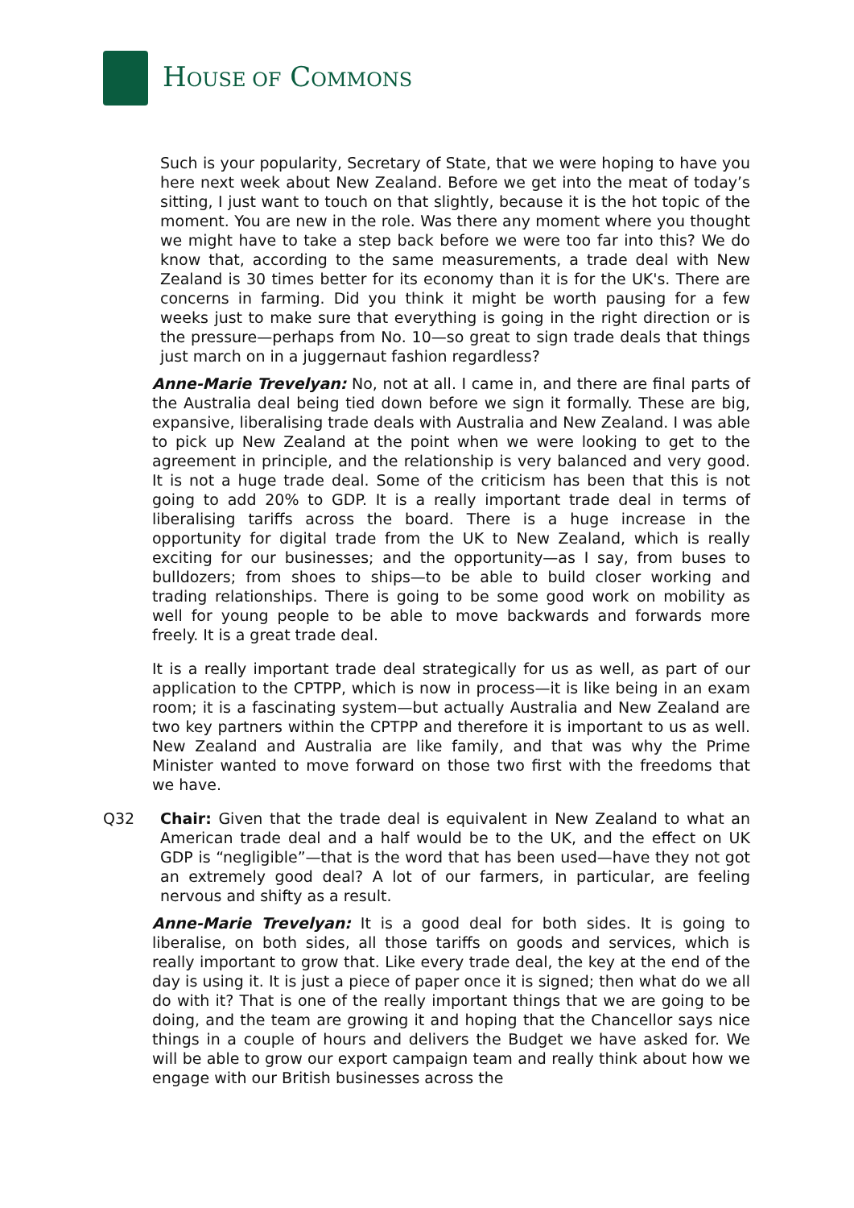HOUSE OF COMMONS
Such is your popularity, Secretary of State, that we were hoping to have you here next week about New Zealand. Before we get into the meat of today’s sitting, I just want to touch on that slightly, because it is the hot topic of the moment. You are new in the role. Was there any moment where you thought we might have to take a step back before we were too far into this? We do know that, according to the same measurements, a trade deal with New Zealand is 30 times better for its economy than it is for the UK's. There are concerns in farming. Did you think it might be worth pausing for a few weeks just to make sure that everything is going in the right direction or is the pressure—perhaps from No. 10—so great to sign trade deals that things just march on in a juggernaut fashion regardless?
Anne-Marie Trevelyan: No, not at all. I came in, and there are final parts of the Australia deal being tied down before we sign it formally. These are big, expansive, liberalising trade deals with Australia and New Zealand. I was able to pick up New Zealand at the point when we were looking to get to the agreement in principle, and the relationship is very balanced and very good. It is not a huge trade deal. Some of the criticism has been that this is not going to add 20% to GDP. It is a really important trade deal in terms of liberalising tariffs across the board. There is a huge increase in the opportunity for digital trade from the UK to New Zealand, which is really exciting for our businesses; and the opportunity—as I say, from buses to bulldozers; from shoes to ships—to be able to build closer working and trading relationships. There is going to be some good work on mobility as well for young people to be able to move backwards and forwards more freely. It is a great trade deal.
It is a really important trade deal strategically for us as well, as part of our application to the CPTPP, which is now in process—it is like being in an exam room; it is a fascinating system—but actually Australia and New Zealand are two key partners within the CPTPP and therefore it is important to us as well. New Zealand and Australia are like family, and that was why the Prime Minister wanted to move forward on those two first with the freedoms that we have.
Q32 Chair: Given that the trade deal is equivalent in New Zealand to what an American trade deal and a half would be to the UK, and the effect on UK GDP is “negligible”—that is the word that has been used—have they not got an extremely good deal? A lot of our farmers, in particular, are feeling nervous and shifty as a result.
Anne-Marie Trevelyan: It is a good deal for both sides. It is going to liberalise, on both sides, all those tariffs on goods and services, which is really important to grow that. Like every trade deal, the key at the end of the day is using it. It is just a piece of paper once it is signed; then what do we all do with it? That is one of the really important things that we are going to be doing, and the team are growing it and hoping that the Chancellor says nice things in a couple of hours and delivers the Budget we have asked for. We will be able to grow our export campaign team and really think about how we engage with our British businesses across the